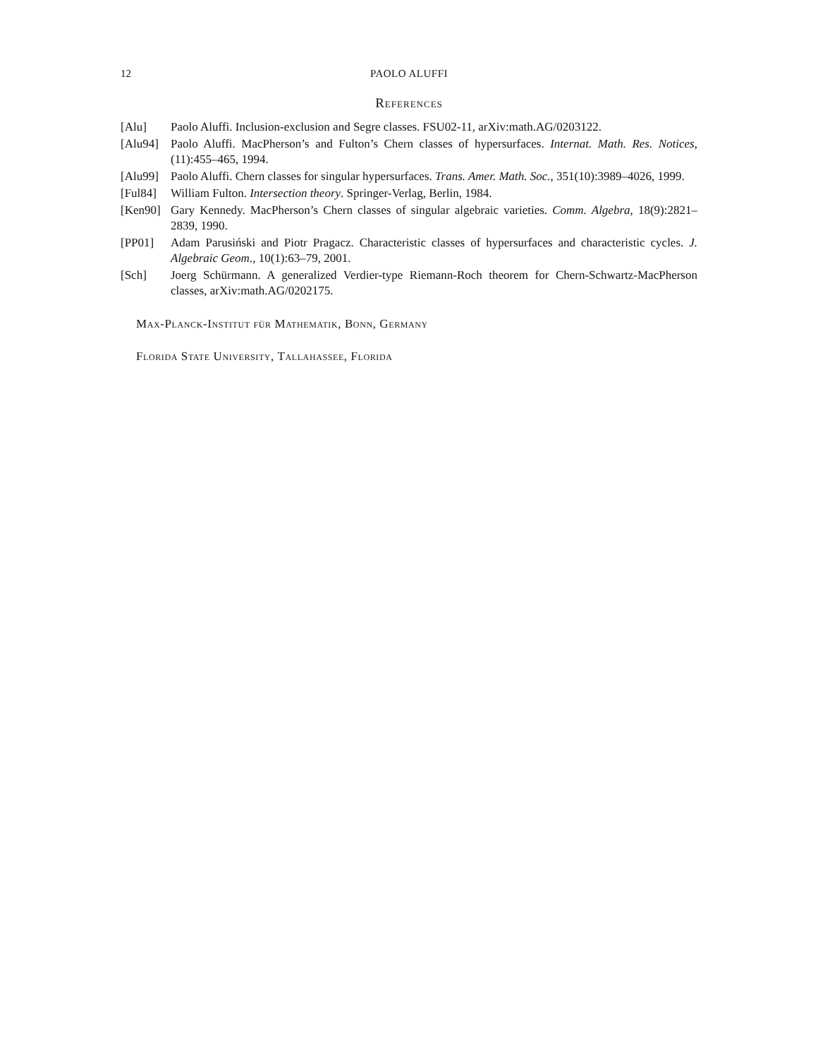12 PAOLO ALUFFI
References
[Alu] Paolo Aluffi. Inclusion-exclusion and Segre classes. FSU02-11, arXiv:math.AG/0203122.
[Alu94] Paolo Aluffi. MacPherson’s and Fulton’s Chern classes of hypersurfaces. Internat. Math. Res. Notices, (11):455–465, 1994.
[Alu99] Paolo Aluffi. Chern classes for singular hypersurfaces. Trans. Amer. Math. Soc., 351(10):3989–4026, 1999.
[Ful84] William Fulton. Intersection theory. Springer-Verlag, Berlin, 1984.
[Ken90] Gary Kennedy. MacPherson’s Chern classes of singular algebraic varieties. Comm. Algebra, 18(9):2821–2839, 1990.
[PP01] Adam Parusiński and Piotr Pragacz. Characteristic classes of hypersurfaces and characteristic cycles. J. Algebraic Geom., 10(1):63–79, 2001.
[Sch] Joerg Schürmann. A generalized Verdier-type Riemann-Roch theorem for Chern-Schwartz-MacPherson classes, arXiv:math.AG/0202175.
Max-Planck-Institut für Mathematik, Bonn, Germany
Florida State University, Tallahassee, Florida